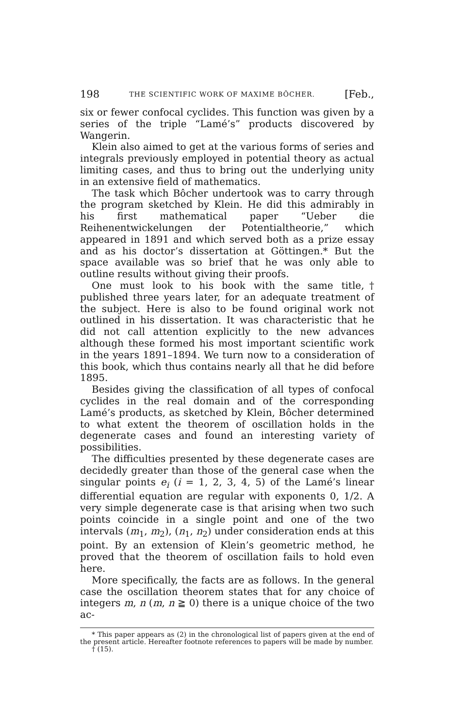198 THE SCIENTIFIC WORK OF MAXIME BÔCHER. [Feb.,
six or fewer confocal cyclides. This function was given by a series of the triple “Lamé’s” products discovered by Wangerin.
Klein also aimed to get at the various forms of series and integrals previously employed in potential theory as actual limiting cases, and thus to bring out the underlying unity in an extensive field of mathematics.
The task which Bôcher undertook was to carry through the program sketched by Klein. He did this admirably in his first mathematical paper “Ueber die Reihenentwickelungen der Potentialtheorie,” which appeared in 1891 and which served both as a prize essay and as his doctor’s dissertation at Göttingen.* But the space available was so brief that he was only able to outline results without giving their proofs.
One must look to his book with the same title,† published three years later, for an adequate treatment of the subject. Here is also to be found original work not outlined in his dissertation. It was characteristic that he did not call attention explicitly to the new advances although these formed his most important scientific work in the years 1891–1894. We turn now to a consideration of this book, which thus contains nearly all that he did before 1895.
Besides giving the classification of all types of confocal cyclides in the real domain and of the corresponding Lamé’s products, as sketched by Klein, Bôcher determined to what extent the theorem of oscillation holds in the degenerate cases and found an interesting variety of possibilities.
The difficulties presented by these degenerate cases are decidedly greater than those of the general case when the singular points e<sub>i</sub> (i = 1, 2, 3, 4, 5) of the Lamé’s linear differential equation are regular with exponents 0, 1/2. A very simple degenerate case is that arising when two such points coincide in a single point and one of the two intervals (m<sub>1</sub>, m<sub>2</sub>), (n<sub>1</sub>, n<sub>2</sub>) under consideration ends at this point. By an extension of Klein’s geometric method, he proved that the theorem of oscillation fails to hold even here.
More specifically, the facts are as follows. In the general case the oscillation theorem states that for any choice of integers m, n (m, n ≧ 0) there is a unique choice of the two ac-
* This paper appears as (2) in the chronological list of papers given at the end of the present article. Hereafter footnote references to papers will be made by number.
† (15).